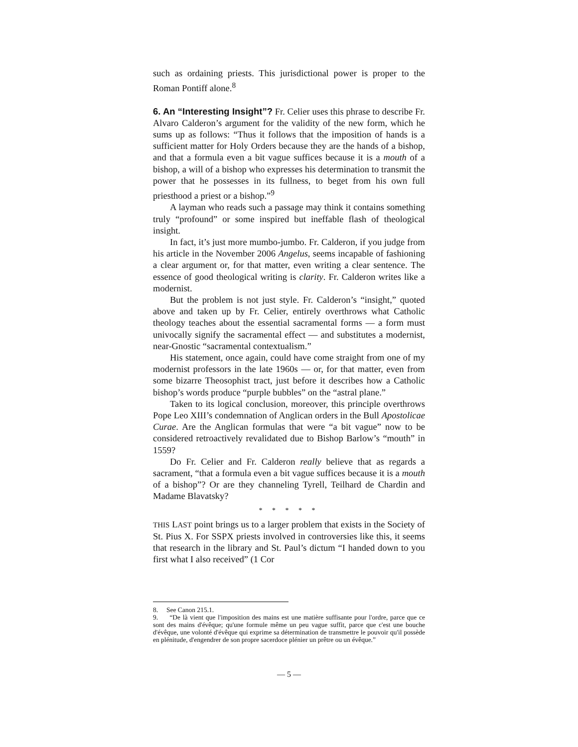such as ordaining priests. This jurisdictional power is proper to the Roman Pontiff alone.<sup>8</sup>
6. An “Interesting Insight”? Fr. Celier uses this phrase to describe Fr. Alvaro Calderon’s argument for the validity of the new form, which he sums up as follows: “Thus it follows that the imposition of hands is a sufficient matter for Holy Orders because they are the hands of a bishop, and that a formula even a bit vague suffices because it is a mouth of a bishop, a will of a bishop who expresses his determination to transmit the power that he possesses in its fullness, to beget from his own full priesthood a priest or a bishop.”<sup>9</sup>
A layman who reads such a passage may think it contains something truly “profound” or some inspired but ineffable flash of theological insight.
In fact, it’s just more mumbo-jumbo. Fr. Calderon, if you judge from his article in the November 2006 Angelus, seems incapable of fashioning a clear argument or, for that matter, even writing a clear sentence. The essence of good theological writing is clarity. Fr. Calderon writes like a modernist.
But the problem is not just style. Fr. Calderon’s “insight,” quoted above and taken up by Fr. Celier, entirely overthrows what Catholic theology teaches about the essential sacramental forms — a form must univocally signify the sacramental effect — and substitutes a modernist, near-Gnostic “sacramental contextualism.”
His statement, once again, could have come straight from one of my modernist professors in the late 1960s — or, for that matter, even from some bizarre Theosophist tract, just before it describes how a Catholic bishop’s words produce “purple bubbles” on the “astral plane.”
Taken to its logical conclusion, moreover, this principle overthrows Pope Leo XIII’s condemnation of Anglican orders in the Bull Apostolicae Curae. Are the Anglican formulas that were “a bit vague” now to be considered retroactively revalidated due to Bishop Barlow’s “mouth” in 1559?
Do Fr. Celier and Fr. Calderon really believe that as regards a sacrament, “that a formula even a bit vague suffices because it is a mouth of a bishop”? Or are they channeling Tyrell, Teilhard de Chardin and Madame Blavatsky?
* * * * *
THIS LAST point brings us to a larger problem that exists in the Society of St. Pius X. For SSPX priests involved in controversies like this, it seems that research in the library and St. Paul’s dictum “I handed down to you first what I also received” (1 Cor
8. See Canon 215.1.
9. “De là vient que l'imposition des mains est une matière suffisante pour l'ordre, parce que ce sont des mains d'évêque; qu'une formule même un peu vague suffit, parce que c'est une bouche d'évêque, une volonté d'évêque qui exprime sa détermination de transmettre le pouvoir qu'il possède en plénitude, d'engendrer de son propre sacerdoce plénier un prêtre ou un évêque.”
— 5 —